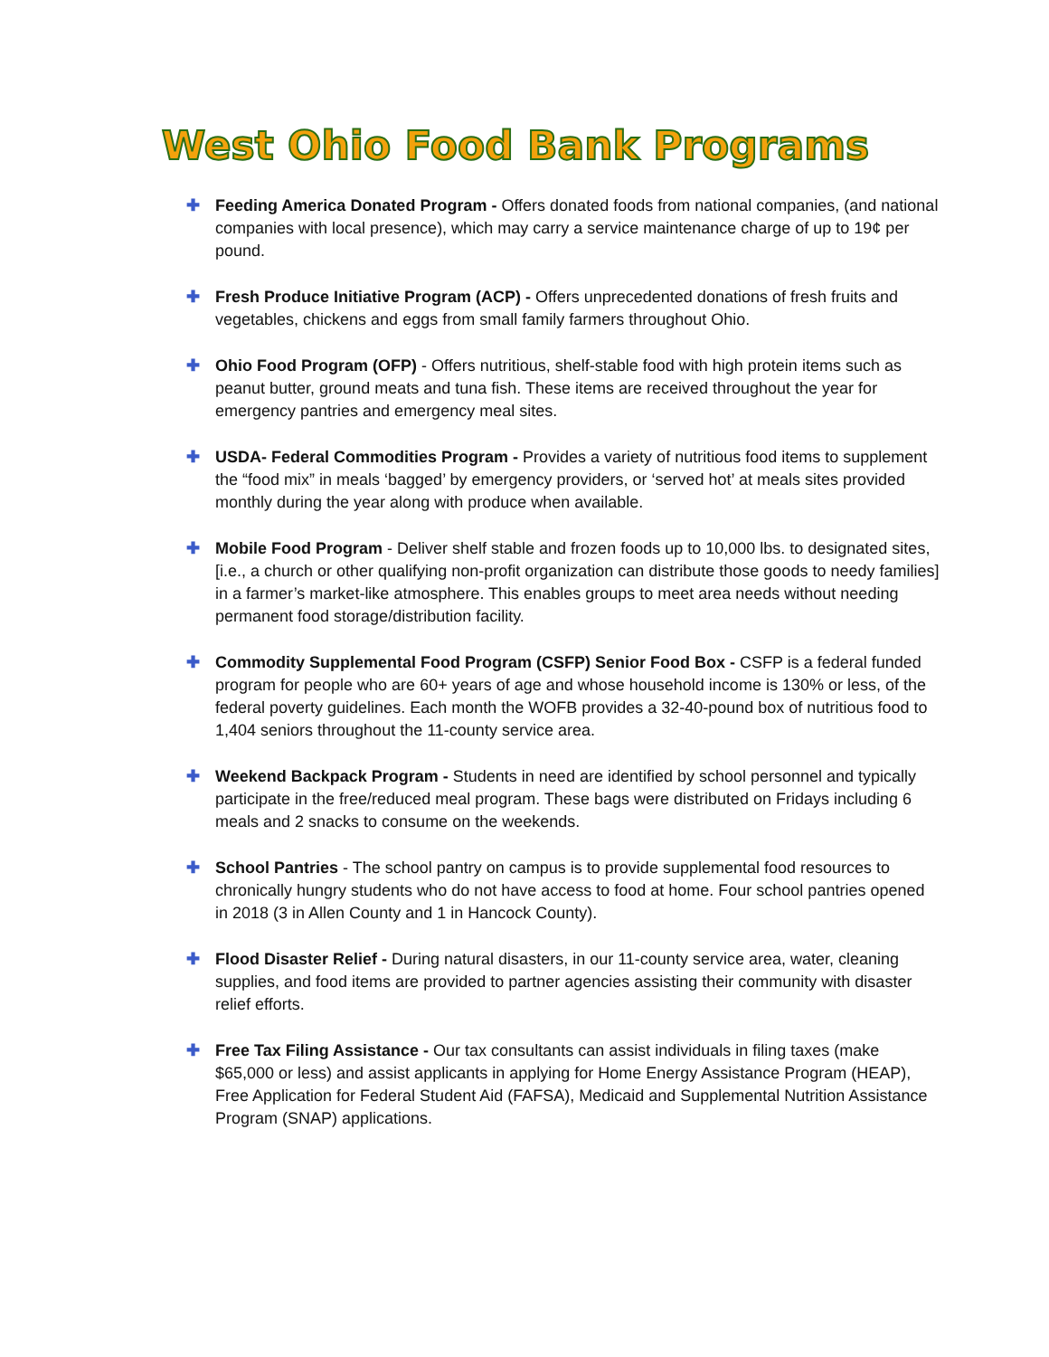West Ohio Food Bank Programs
✚ Feeding America Donated Program - Offers donated foods from national companies, (and national companies with local presence), which may carry a service maintenance charge of up to 19¢ per pound.
✚ Fresh Produce Initiative Program (ACP) - Offers unprecedented donations of fresh fruits and vegetables, chickens and eggs from small family farmers throughout Ohio.
✚ Ohio Food Program (OFP) - Offers nutritious, shelf-stable food with high protein items such as peanut butter, ground meats and tuna fish. These items are received throughout the year for emergency pantries and emergency meal sites.
✚ USDA- Federal Commodities Program - Provides a variety of nutritious food items to supplement the “food mix” in meals ‘bagged’ by emergency providers, or ‘served hot’ at meals sites provided monthly during the year along with produce when available.
✚ Mobile Food Program - Deliver shelf stable and frozen foods up to 10,000 lbs. to designated sites, [i.e., a church or other qualifying non-profit organization can distribute those goods to needy families] in a farmer’s market-like atmosphere. This enables groups to meet area needs without needing permanent food storage/distribution facility.
✚ Commodity Supplemental Food Program (CSFP) Senior Food Box - CSFP is a federal funded program for people who are 60+ years of age and whose household income is 130% or less, of the federal poverty guidelines. Each month the WOFB provides a 32-40-pound box of nutritious food to 1,404 seniors throughout the 11-county service area.
✚ Weekend Backpack Program - Students in need are identified by school personnel and typically participate in the free/reduced meal program. These bags were distributed on Fridays including 6 meals and 2 snacks to consume on the weekends.
✚ School Pantries - The school pantry on campus is to provide supplemental food resources to chronically hungry students who do not have access to food at home. Four school pantries opened in 2018 (3 in Allen County and 1 in Hancock County).
✚ Flood Disaster Relief - During natural disasters, in our 11-county service area, water, cleaning supplies, and food items are provided to partner agencies assisting their community with disaster relief efforts.
✚ Free Tax Filing Assistance - Our tax consultants can assist individuals in filing taxes (make $65,000 or less) and assist applicants in applying for Home Energy Assistance Program (HEAP), Free Application for Federal Student Aid (FAFSA), Medicaid and Supplemental Nutrition Assistance Program (SNAP) applications.